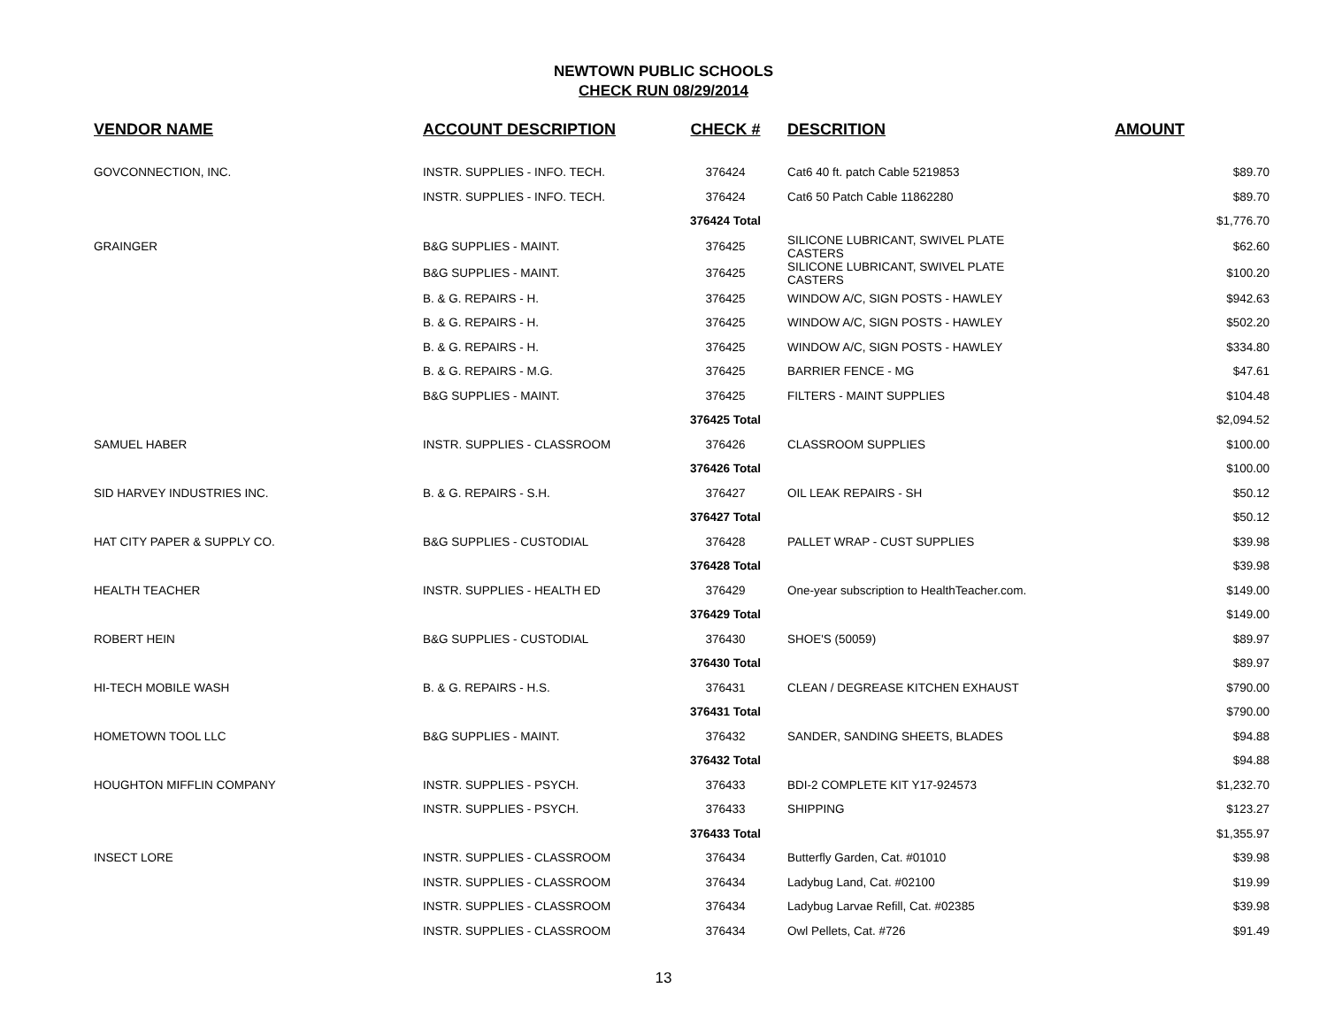NEWTOWN PUBLIC SCHOOLS
CHECK RUN 08/29/2014
| VENDOR NAME | ACCOUNT DESCRIPTION | CHECK # | DESCRITION | AMOUNT |
| --- | --- | --- | --- | --- |
| GOVCONNECTION, INC. | INSTR. SUPPLIES - INFO. TECH. | 376424 | Cat6 40 ft. patch Cable 5219853 | $89.70 |
| | INSTR. SUPPLIES - INFO. TECH. | 376424 | Cat6 50 Patch Cable 11862280 | $89.70 |
| | | 376424 Total | | $1,776.70 |
| GRAINGER | B&G SUPPLIES - MAINT. | 376425 | SILICONE LUBRICANT, SWIVEL PLATE CASTERS | $62.60 |
| | B&G SUPPLIES - MAINT. | 376425 | SILICONE LUBRICANT, SWIVEL PLATE CASTERS | $100.20 |
| | B. & G. REPAIRS - H. | 376425 | WINDOW A/C, SIGN POSTS - HAWLEY | $942.63 |
| | B. & G. REPAIRS - H. | 376425 | WINDOW A/C, SIGN POSTS - HAWLEY | $502.20 |
| | B. & G. REPAIRS - H. | 376425 | WINDOW A/C, SIGN POSTS - HAWLEY | $334.80 |
| | B. & G. REPAIRS - M.G. | 376425 | BARRIER FENCE - MG | $47.61 |
| | B&G SUPPLIES - MAINT. | 376425 | FILTERS - MAINT SUPPLIES | $104.48 |
| | | 376425 Total | | $2,094.52 |
| SAMUEL HABER | INSTR. SUPPLIES - CLASSROOM | 376426 | CLASSROOM SUPPLIES | $100.00 |
| | | 376426 Total | | $100.00 |
| SID HARVEY INDUSTRIES INC. | B. & G. REPAIRS - S.H. | 376427 | OIL LEAK REPAIRS - SH | $50.12 |
| | | 376427 Total | | $50.12 |
| HAT CITY PAPER & SUPPLY CO. | B&G SUPPLIES - CUSTODIAL | 376428 | PALLET WRAP - CUST SUPPLIES | $39.98 |
| | | 376428 Total | | $39.98 |
| HEALTH TEACHER | INSTR. SUPPLIES - HEALTH ED | 376429 | One-year subscription to HealthTeacher.com. | $149.00 |
| | | 376429 Total | | $149.00 |
| ROBERT HEIN | B&G SUPPLIES - CUSTODIAL | 376430 | SHOE'S (50059) | $89.97 |
| | | 376430 Total | | $89.97 |
| HI-TECH MOBILE WASH | B. & G. REPAIRS - H.S. | 376431 | CLEAN / DEGREASE KITCHEN EXHAUST | $790.00 |
| | | 376431 Total | | $790.00 |
| HOMETOWN TOOL LLC | B&G SUPPLIES - MAINT. | 376432 | SANDER, SANDING SHEETS, BLADES | $94.88 |
| | | 376432 Total | | $94.88 |
| HOUGHTON MIFFLIN COMPANY | INSTR. SUPPLIES - PSYCH. | 376433 | BDI-2 COMPLETE KIT Y17-924573 | $1,232.70 |
| | INSTR. SUPPLIES - PSYCH. | 376433 | SHIPPING | $123.27 |
| | | 376433 Total | | $1,355.97 |
| INSECT LORE | INSTR. SUPPLIES - CLASSROOM | 376434 | Butterfly Garden, Cat. #01010 | $39.98 |
| | INSTR. SUPPLIES - CLASSROOM | 376434 | Ladybug Land, Cat. #02100 | $19.99 |
| | INSTR. SUPPLIES - CLASSROOM | 376434 | Ladybug Larvae Refill, Cat. #02385 | $39.98 |
| | INSTR. SUPPLIES - CLASSROOM | 376434 | Owl Pellets, Cat. #726 | $91.49 |
13